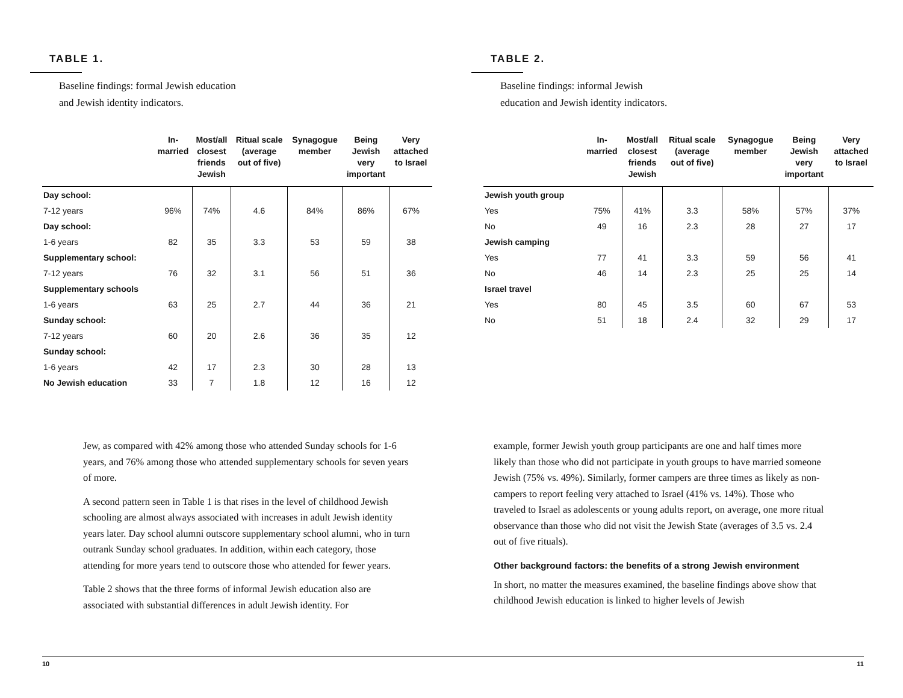TABLE 1.
Baseline findings: formal Jewish education
and Jewish identity indicators.
| | In- married | Most/all closest friends Jewish | Ritual scale (average out of five) | Synagogue member | Being Jewish very important | Very attached to Israel |
| --- | --- | --- | --- | --- | --- | --- |
| Day school: | | | | | | |
| 7-12 years | 96% | 74% | 4.6 | 84% | 86% | 67% |
| Day school: | | | | | | |
| 1-6 years | 82 | 35 | 3.3 | 53 | 59 | 38 |
| Supplementary school: | | | | | | |
| 7-12 years | 76 | 32 | 3.1 | 56 | 51 | 36 |
| Supplementary schools | | | | | | |
| 1-6 years | 63 | 25 | 2.7 | 44 | 36 | 21 |
| Sunday school: | | | | | | |
| 7-12 years | 60 | 20 | 2.6 | 36 | 35 | 12 |
| Sunday school: | | | | | | |
| 1-6 years | 42 | 17 | 2.3 | 30 | 28 | 13 |
| No Jewish education | 33 | 7 | 1.8 | 12 | 16 | 12 |
TABLE 2.
Baseline findings: informal Jewish
education and Jewish identity indicators.
| | In- married | Most/all closest friends Jewish | Ritual scale (average out of five) | Synagogue member | Being Jewish very important | Very attached to Israel |
| --- | --- | --- | --- | --- | --- | --- |
| Jewish youth group | | | | | | |
| Yes | 75% | 41% | 3.3 | 58% | 57% | 37% |
| No | 49 | 16 | 2.3 | 28 | 27 | 17 |
| Jewish camping | | | | | | |
| Yes | 77 | 41 | 3.3 | 59 | 56 | 41 |
| No | 46 | 14 | 2.3 | 25 | 25 | 14 |
| Israel travel | | | | | | |
| Yes | 80 | 45 | 3.5 | 60 | 67 | 53 |
| No | 51 | 18 | 2.4 | 32 | 29 | 17 |
Jew, as compared with 42% among those who attended Sunday schools for 1-6 years, and 76% among those who attended supplementary schools for seven years of more.
A second pattern seen in Table 1 is that rises in the level of childhood Jewish schooling are almost always associated with increases in adult Jewish identity years later. Day school alumni outscore supplementary school alumni, who in turn outrank Sunday school graduates. In addition, within each category, those attending for more years tend to outscore those who attended for fewer years.
Table 2 shows that the three forms of informal Jewish education also are associated with substantial differences in adult Jewish identity. For
example, former Jewish youth group participants are one and half times more likely than those who did not participate in youth groups to have married someone Jewish (75% vs. 49%). Similarly, former campers are three times as likely as non-campers to report feeling very attached to Israel (41% vs. 14%). Those who traveled to Israel as adolescents or young adults report, on average, one more ritual observance than those who did not visit the Jewish State (averages of 3.5 vs. 2.4 out of five rituals).
Other background factors: the benefits of a strong Jewish environment
In short, no matter the measures examined, the baseline findings above show that childhood Jewish education is linked to higher levels of Jewish
10 11